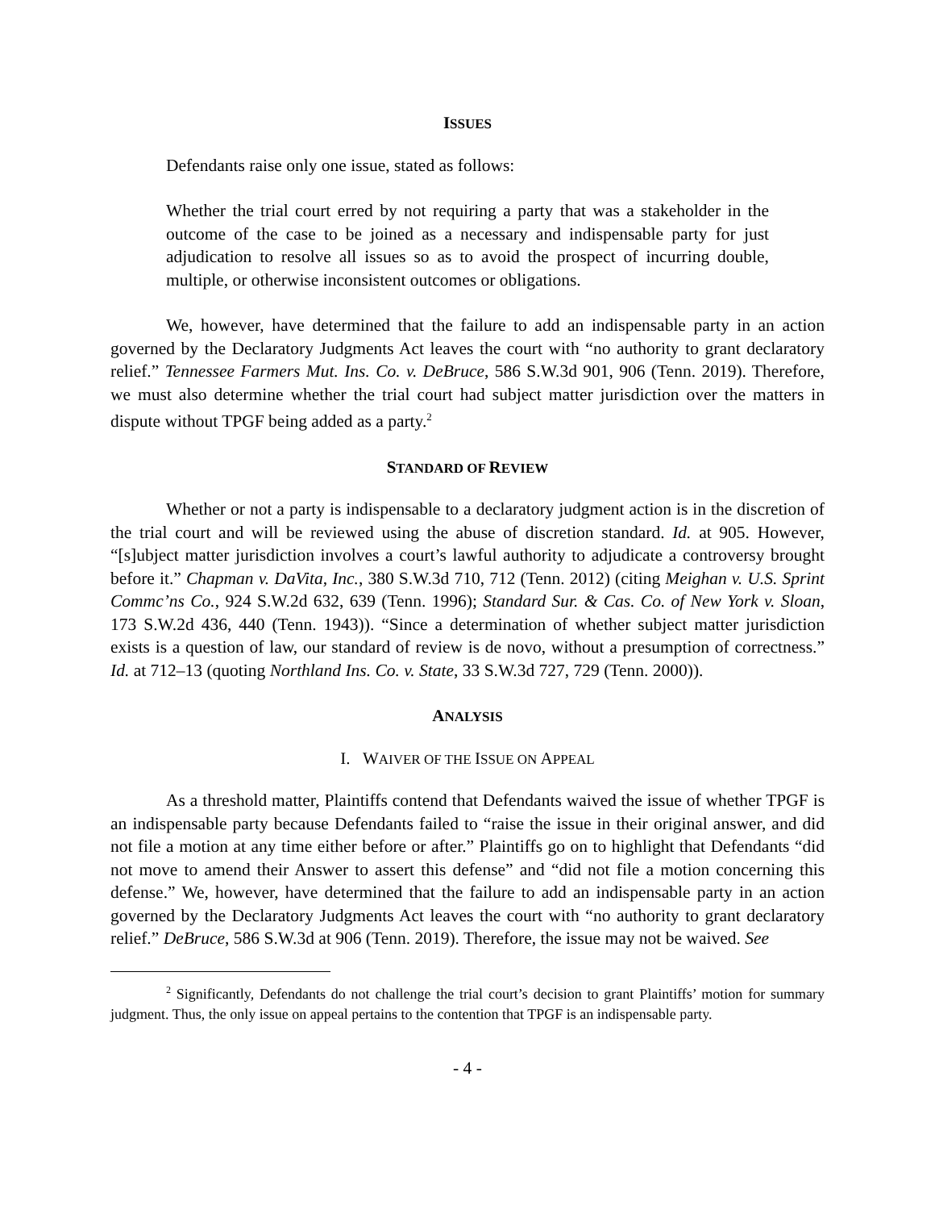ISSUES
Defendants raise only one issue, stated as follows:
Whether the trial court erred by not requiring a party that was a stakeholder in the outcome of the case to be joined as a necessary and indispensable party for just adjudication to resolve all issues so as to avoid the prospect of incurring double, multiple, or otherwise inconsistent outcomes or obligations.
We, however, have determined that the failure to add an indispensable party in an action governed by the Declaratory Judgments Act leaves the court with “no authority to grant declaratory relief.” Tennessee Farmers Mut. Ins. Co. v. DeBruce, 586 S.W.3d 901, 906 (Tenn. 2019). Therefore, we must also determine whether the trial court had subject matter jurisdiction over the matters in dispute without TPGF being added as a party.<sup>2</sup>
STANDARD OF REVIEW
Whether or not a party is indispensable to a declaratory judgment action is in the discretion of the trial court and will be reviewed using the abuse of discretion standard. Id. at 905. However, “[s]ubject matter jurisdiction involves a court’s lawful authority to adjudicate a controversy brought before it.” Chapman v. DaVita, Inc., 380 S.W.3d 710, 712 (Tenn. 2012) (citing Meighan v. U.S. Sprint Commc’ns Co., 924 S.W.2d 632, 639 (Tenn. 1996); Standard Sur. & Cas. Co. of New York v. Sloan, 173 S.W.2d 436, 440 (Tenn. 1943)). “Since a determination of whether subject matter jurisdiction exists is a question of law, our standard of review is de novo, without a presumption of correctness.” Id. at 712–13 (quoting Northland Ins. Co. v. State, 33 S.W.3d 727, 729 (Tenn. 2000)).
ANALYSIS
I. WAIVER OF THE ISSUE ON APPEAL
As a threshold matter, Plaintiffs contend that Defendants waived the issue of whether TPGF is an indispensable party because Defendants failed to “raise the issue in their original answer, and did not file a motion at any time either before or after.” Plaintiffs go on to highlight that Defendants “did not move to amend their Answer to assert this defense” and “did not file a motion concerning this defense.” We, however, have determined that the failure to add an indispensable party in an action governed by the Declaratory Judgments Act leaves the court with “no authority to grant declaratory relief.” DeBruce, 586 S.W.3d at 906 (Tenn. 2019). Therefore, the issue may not be waived. See
<sup>2</sup> Significantly, Defendants do not challenge the trial court’s decision to grant Plaintiffs’ motion for summary judgment. Thus, the only issue on appeal pertains to the contention that TPGF is an indispensable party.
- 4 -